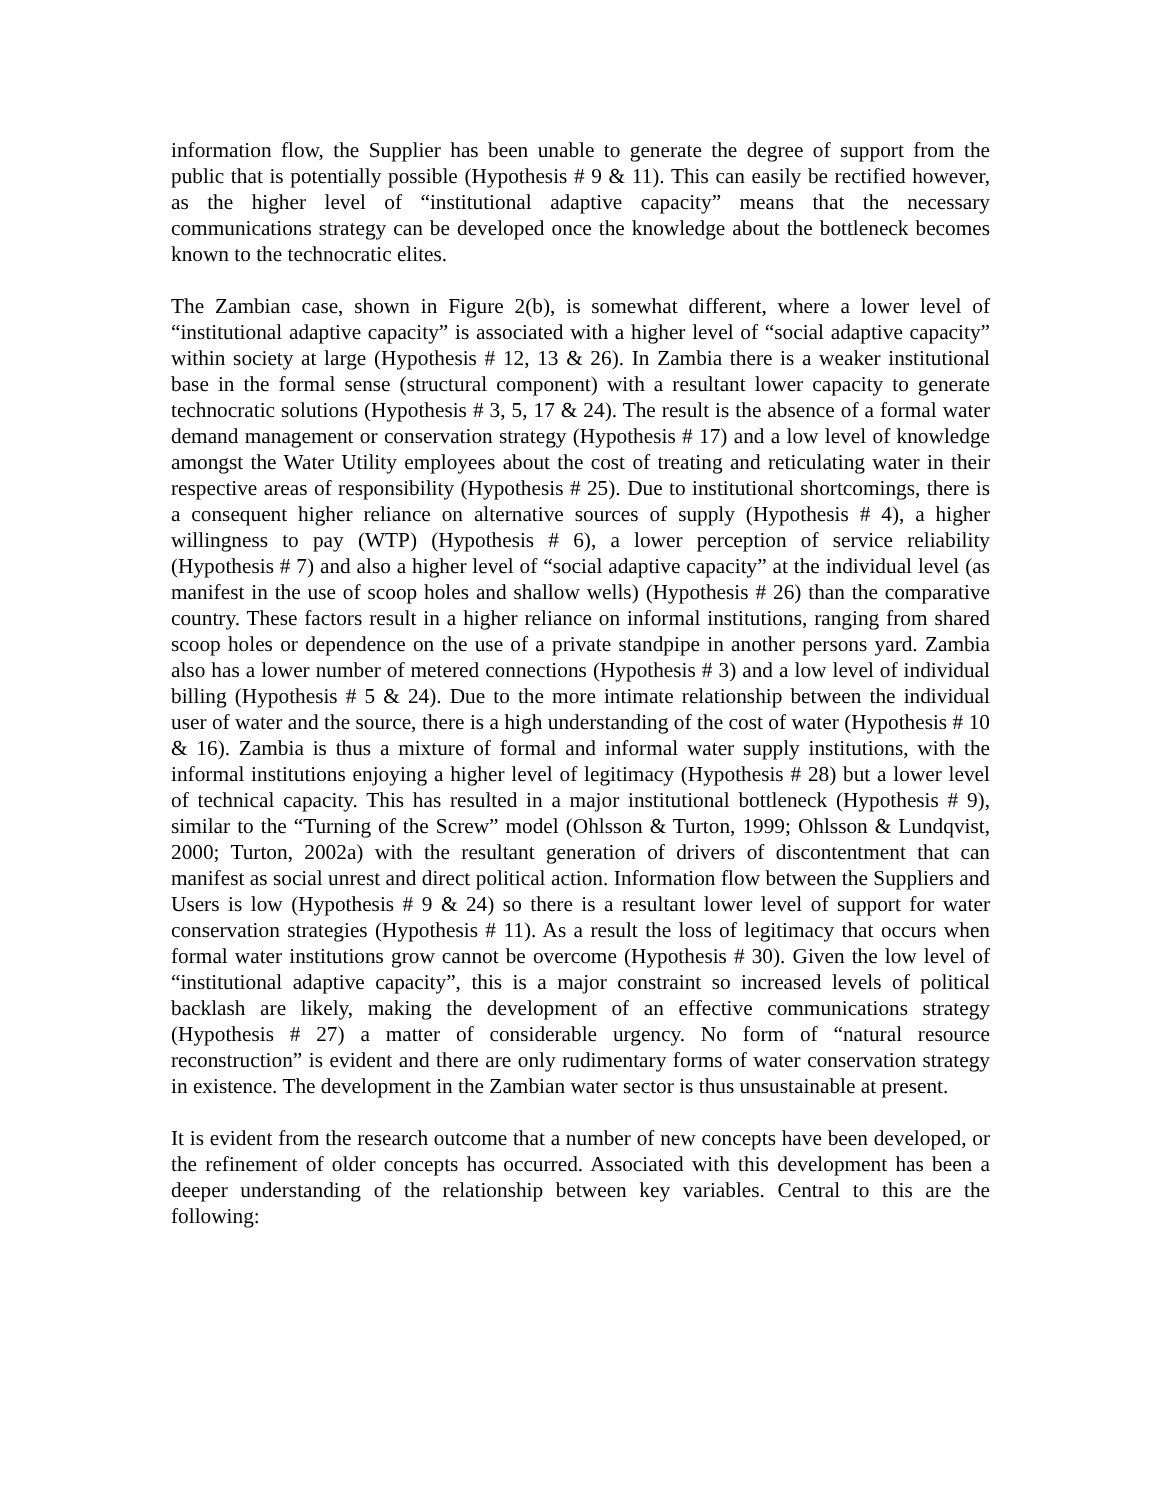information flow, the Supplier has been unable to generate the degree of support from the public that is potentially possible (Hypothesis # 9 & 11). This can easily be rectified however, as the higher level of “institutional adaptive capacity” means that the necessary communications strategy can be developed once the knowledge about the bottleneck becomes known to the technocratic elites.
The Zambian case, shown in Figure 2(b), is somewhat different, where a lower level of “institutional adaptive capacity” is associated with a higher level of “social adaptive capacity” within society at large (Hypothesis # 12, 13 & 26). In Zambia there is a weaker institutional base in the formal sense (structural component) with a resultant lower capacity to generate technocratic solutions (Hypothesis # 3, 5, 17 & 24). The result is the absence of a formal water demand management or conservation strategy (Hypothesis # 17) and a low level of knowledge amongst the Water Utility employees about the cost of treating and reticulating water in their respective areas of responsibility (Hypothesis # 25). Due to institutional shortcomings, there is a consequent higher reliance on alternative sources of supply (Hypothesis # 4), a higher willingness to pay (WTP) (Hypothesis # 6), a lower perception of service reliability (Hypothesis # 7) and also a higher level of “social adaptive capacity” at the individual level (as manifest in the use of scoop holes and shallow wells) (Hypothesis # 26) than the comparative country. These factors result in a higher reliance on informal institutions, ranging from shared scoop holes or dependence on the use of a private standpipe in another persons yard. Zambia also has a lower number of metered connections (Hypothesis # 3) and a low level of individual billing (Hypothesis # 5 & 24). Due to the more intimate relationship between the individual user of water and the source, there is a high understanding of the cost of water (Hypothesis # 10 & 16). Zambia is thus a mixture of formal and informal water supply institutions, with the informal institutions enjoying a higher level of legitimacy (Hypothesis # 28) but a lower level of technical capacity. This has resulted in a major institutional bottleneck (Hypothesis # 9), similar to the “Turning of the Screw” model (Ohlsson & Turton, 1999; Ohlsson & Lundqvist, 2000; Turton, 2002a) with the resultant generation of drivers of discontentment that can manifest as social unrest and direct political action. Information flow between the Suppliers and Users is low (Hypothesis # 9 & 24) so there is a resultant lower level of support for water conservation strategies (Hypothesis # 11). As a result the loss of legitimacy that occurs when formal water institutions grow cannot be overcome (Hypothesis # 30). Given the low level of “institutional adaptive capacity”, this is a major constraint so increased levels of political backlash are likely, making the development of an effective communications strategy (Hypothesis # 27) a matter of considerable urgency. No form of “natural resource reconstruction” is evident and there are only rudimentary forms of water conservation strategy in existence. The development in the Zambian water sector is thus unsustainable at present.
It is evident from the research outcome that a number of new concepts have been developed, or the refinement of older concepts has occurred. Associated with this development has been a deeper understanding of the relationship between key variables. Central to this are the following: